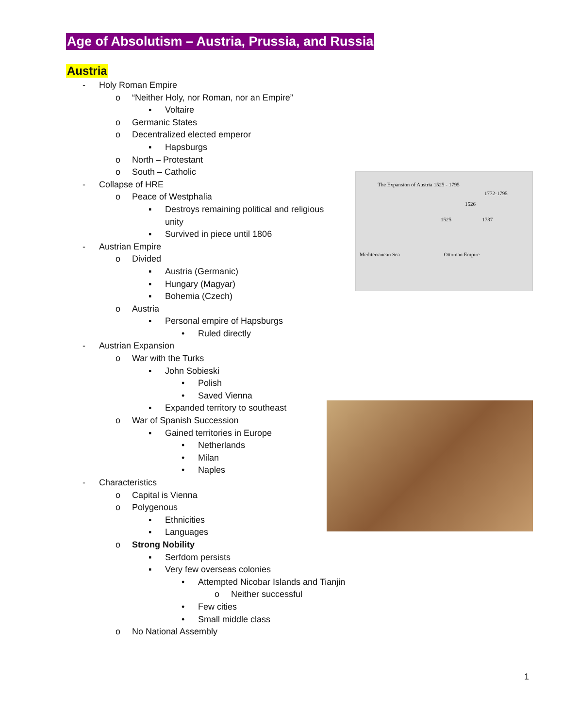Age of Absolutism – Austria, Prussia, and Russia
Austria
- Holy Roman Empire
o “Neither Holy, nor Roman, nor an Empire”
▪ Voltaire
o Germanic States
o Decentralized elected emperor
▪ Hapsburgs
o North – Protestant
o South – Catholic
- Collapse of HRE
o Peace of Westphalia
▪ Destroys remaining political and religious
unity
▪ Survived in piece until 1806
- Austrian Empire
o Divided
▪ Austria (Germanic)
▪ Hungary (Magyar)
▪ Bohemia (Czech)
o Austria
▪ Personal empire of Hapsburgs
• Ruled directly
- Austrian Expansion
o War with the Turks
▪ John Sobieski
• Polish
• Saved Vienna
▪ Expanded territory to southeast
o War of Spanish Succession
▪ Gained territories in Europe
• Netherlands
• Milan
• Naples
- Characteristics
o Capital is Vienna
o Polygenous
▪ Ethnicities
▪ Languages
o Strong Nobility
▪ Serfdom persists
▪ Very few overseas colonies
• Attempted Nicobar Islands and Tianjin
o Neither successful
• Few cities
• Small middle class
o No National Assembly
The Expansion of Austria 1525 - 1795
1772-1795
1526
1525 1737
Mediterranean Sea Ottoman Empire
1